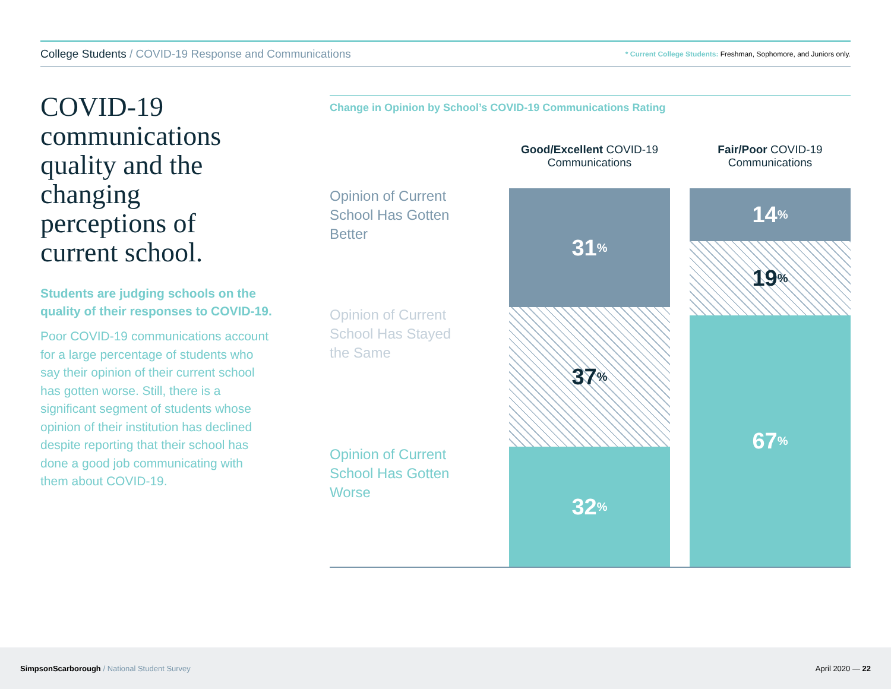College Students / COVID-19 Response and Communications
* Current College Students: Freshman, Sophomore, and Juniors only.
COVID-19 communications quality and the changing perceptions of current school.
Students are judging schools on the quality of their responses to COVID-19.
Poor COVID-19 communications account for a large percentage of students who say their opinion of their current school has gotten worse. Still, there is a significant segment of students whose opinion of their institution has declined despite reporting that their school has done a good job communicating with them about COVID-19.
Change in Opinion by School’s COVID-19 Communications Rating
Good/Excellent COVID-19 Communications
Fair/Poor COVID-19 Communications
Opinion of Current
School Has Gotten
Better
Opinion of Current
School Has Stayed
the Same
Opinion of Current
School Has Gotten
Worse
31<sup>%</sup>
37<sup>%</sup>
32<sup>%</sup>
14<sup>%</sup>
19<sup>%</sup>
67<sup>%</sup>
SimpsonScarborough / National Student Survey
April 2020 — 22